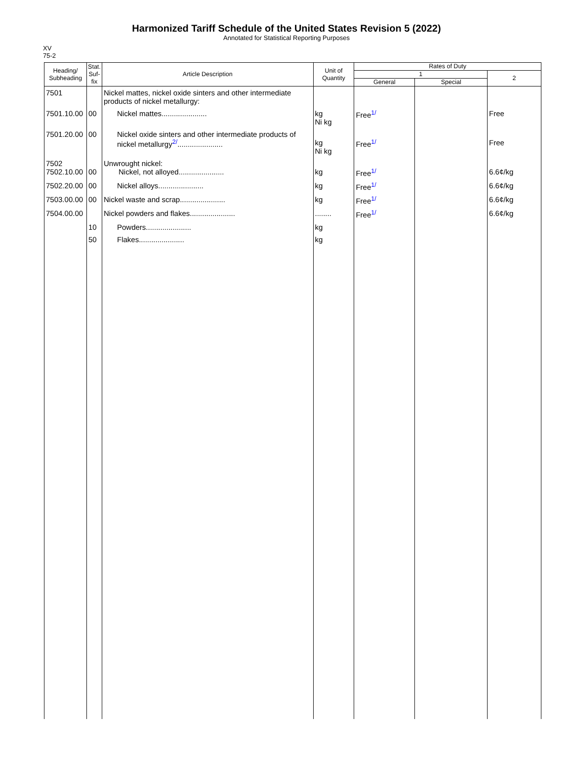Harmonized Tariff Schedule of the United States Revision 5 (2022)
Annotated for Statistical Reporting Purposes
XV
75-2
| Heading/ Subheading | Stat. Suf- fix | Article Description | Unit of Quantity | Rates of Duty | | |
| --- | --- | --- | --- | --- | --- | --- |
| | | | | 1 | | 2 |
| | | | | General | Special | |
| 7501 | | Nickel mattes, nickel oxide sinters and other intermediate products of nickel metallurgy: | | | | |
| 7501.10.00 | 00 | Nickel mattes...................... | kg Ni kg | Free<sup>1/</sup> | | Free |
| 7501.20.00 | 00 | Nickel oxide sinters and other intermediate products of nickel metallurgy<sup>2/</sup>...................... | kg Ni kg | Free<sup>1/</sup> | | Free |
| 7502 7502.10.00 | 00 | Unwrought nickel: Nickel, not alloyed...................... | kg | Free<sup>1/</sup> | | 6.6¢/kg |
| 7502.20.00 | 00 | Nickel alloys...................... | kg | Free<sup>1/</sup> | | 6.6¢/kg |
| 7503.00.00 | 00 | Nickel waste and scrap...................... | kg | Free<sup>1/</sup> | | 6.6¢/kg |
| 7504.00.00 | | Nickel powders and flakes...................... | ........ | Free<sup>1/</sup> | | 6.6¢/kg |
| | 10 | Powders...................... | kg | | | |
| | 50 | Flakes...................... | kg | | | |